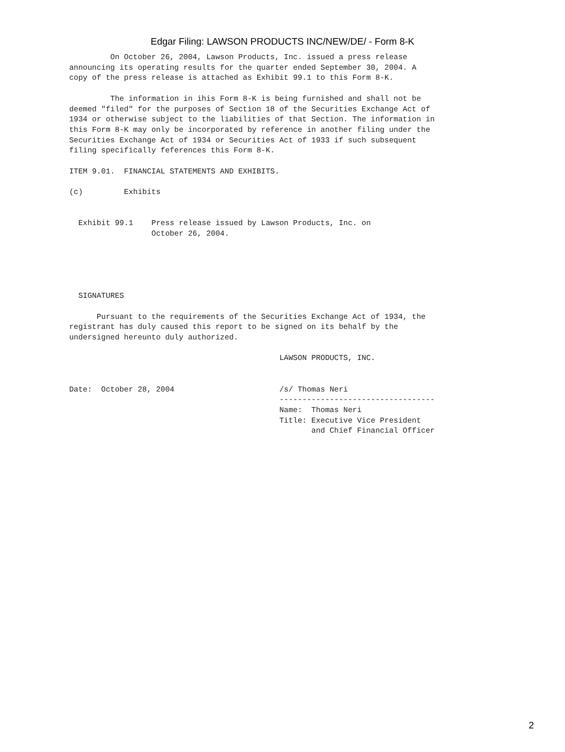Edgar Filing: LAWSON PRODUCTS INC/NEW/DE/ - Form 8-K
         On October 26, 2004, Lawson Products, Inc. issued a press release
announcing its operating results for the quarter ended September 30, 2004. A
copy of the press release is attached as Exhibit 99.1 to this Form 8-K.

         The information in ihis Form 8-K is being furnished and shall not be
deemed "filed" for the purposes of Section 18 of the Securities Exchange Act of
1934 or otherwise subject to the liabilities of that Section. The information in
this Form 8-K may only be incorporated by reference in another filing under the
Securities Exchange Act of 1934 or Securities Act of 1933 if such subsequent
filing specifically feferences this Form 8-K.

ITEM 9.01.  FINANCIAL STATEMENTS AND EXHIBITS.

(c)         Exhibits


  Exhibit 99.1    Press release issued by Lawson Products, Inc. on
                  October 26, 2004.





  SIGNATURES

      Pursuant to the requirements of the Securities Exchange Act of 1934, the
registrant has duly caused this report to be signed on its behalf by the
undersigned hereunto duly authorized.

                                              LAWSON PRODUCTS, INC.


Date:  October 28, 2004                       /s/ Thomas Neri
                                              ----------------------------------
                                              Name:  Thomas Neri
                                              Title: Executive Vice President
                                                     and Chief Financial Officer
2